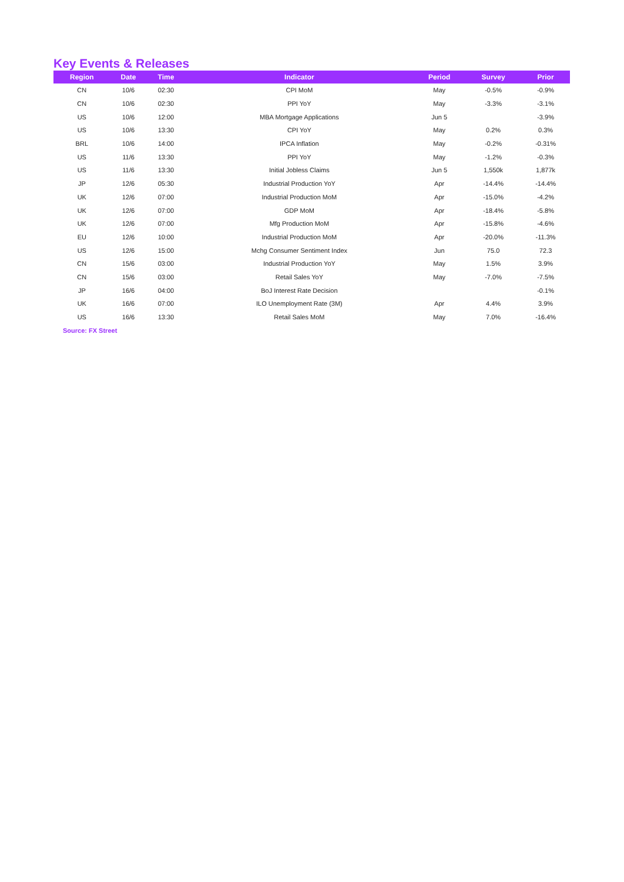Key Events & Releases
| Region | Date | Time | Indicator | Period | Survey | Prior |
| --- | --- | --- | --- | --- | --- | --- |
| CN | 10/6 | 02:30 | CPI MoM | May | -0.5% | -0.9% |
| CN | 10/6 | 02:30 | PPI YoY | May | -3.3% | -3.1% |
| US | 10/6 | 12:00 | MBA Mortgage Applications | Jun 5 | | -3.9% |
| US | 10/6 | 13:30 | CPI YoY | May | 0.2% | 0.3% |
| BRL | 10/6 | 14:00 | IPCA Inflation | May | -0.2% | -0.31% |
| US | 11/6 | 13:30 | PPI YoY | May | -1.2% | -0.3% |
| US | 11/6 | 13:30 | Initial Jobless Claims | Jun 5 | 1,550k | 1,877k |
| JP | 12/6 | 05:30 | Industrial Production YoY | Apr | -14.4% | -14.4% |
| UK | 12/6 | 07:00 | Industrial Production MoM | Apr | -15.0% | -4.2% |
| UK | 12/6 | 07:00 | GDP MoM | Apr | -18.4% | -5.8% |
| UK | 12/6 | 07:00 | Mfg Production MoM | Apr | -15.8% | -4.6% |
| EU | 12/6 | 10:00 | Industrial Production MoM | Apr | -20.0% | -11.3% |
| US | 12/6 | 15:00 | Mchg Consumer Sentiment Index | Jun | 75.0 | 72.3 |
| CN | 15/6 | 03:00 | Industrial Production YoY | May | 1.5% | 3.9% |
| CN | 15/6 | 03:00 | Retail Sales YoY | May | -7.0% | -7.5% |
| JP | 16/6 | 04:00 | BoJ Interest Rate Decision | | | -0.1% |
| UK | 16/6 | 07:00 | ILO Unemployment Rate (3M) | Apr | 4.4% | 3.9% |
| US | 16/6 | 13:30 | Retail Sales MoM | May | 7.0% | -16.4% |
Source: FX Street